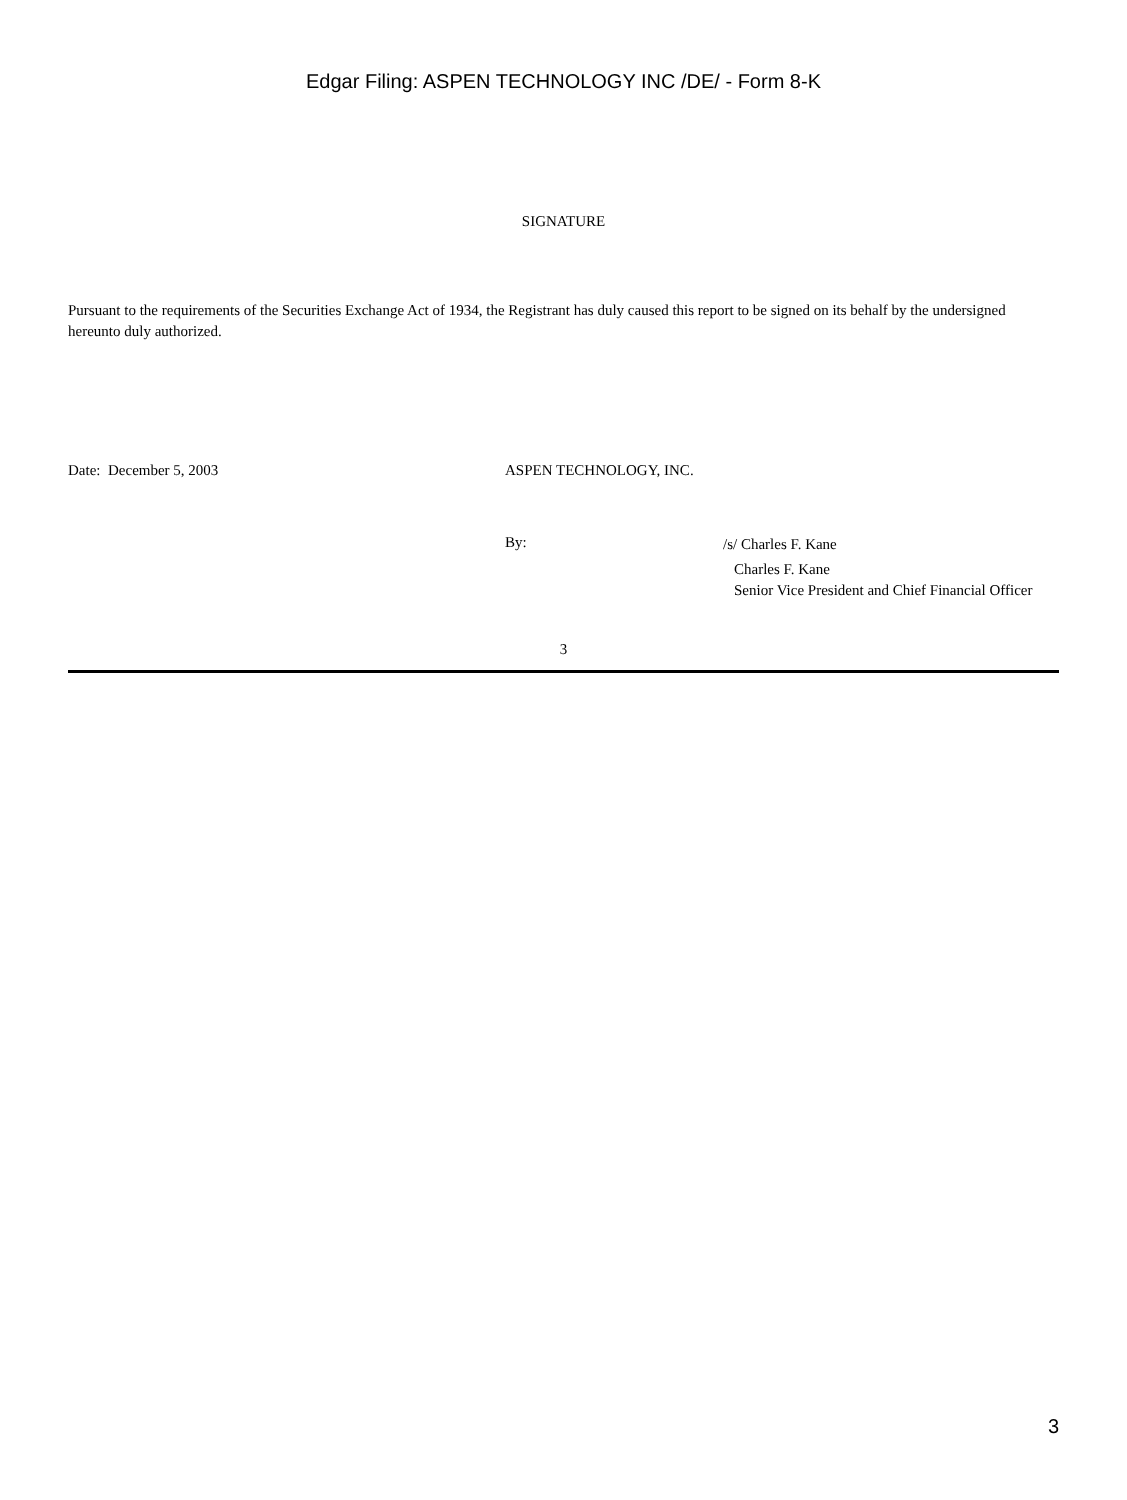Edgar Filing: ASPEN TECHNOLOGY INC /DE/ - Form 8-K
SIGNATURE
Pursuant to the requirements of the Securities Exchange Act of 1934, the Registrant has duly caused this report to be signed on its behalf by the undersigned hereunto duly authorized.
Date: December 5, 2003 ASPEN TECHNOLOGY, INC.
By:
/s/ Charles F. Kane
Charles F. Kane
Senior Vice President and Chief Financial Officer
3
3